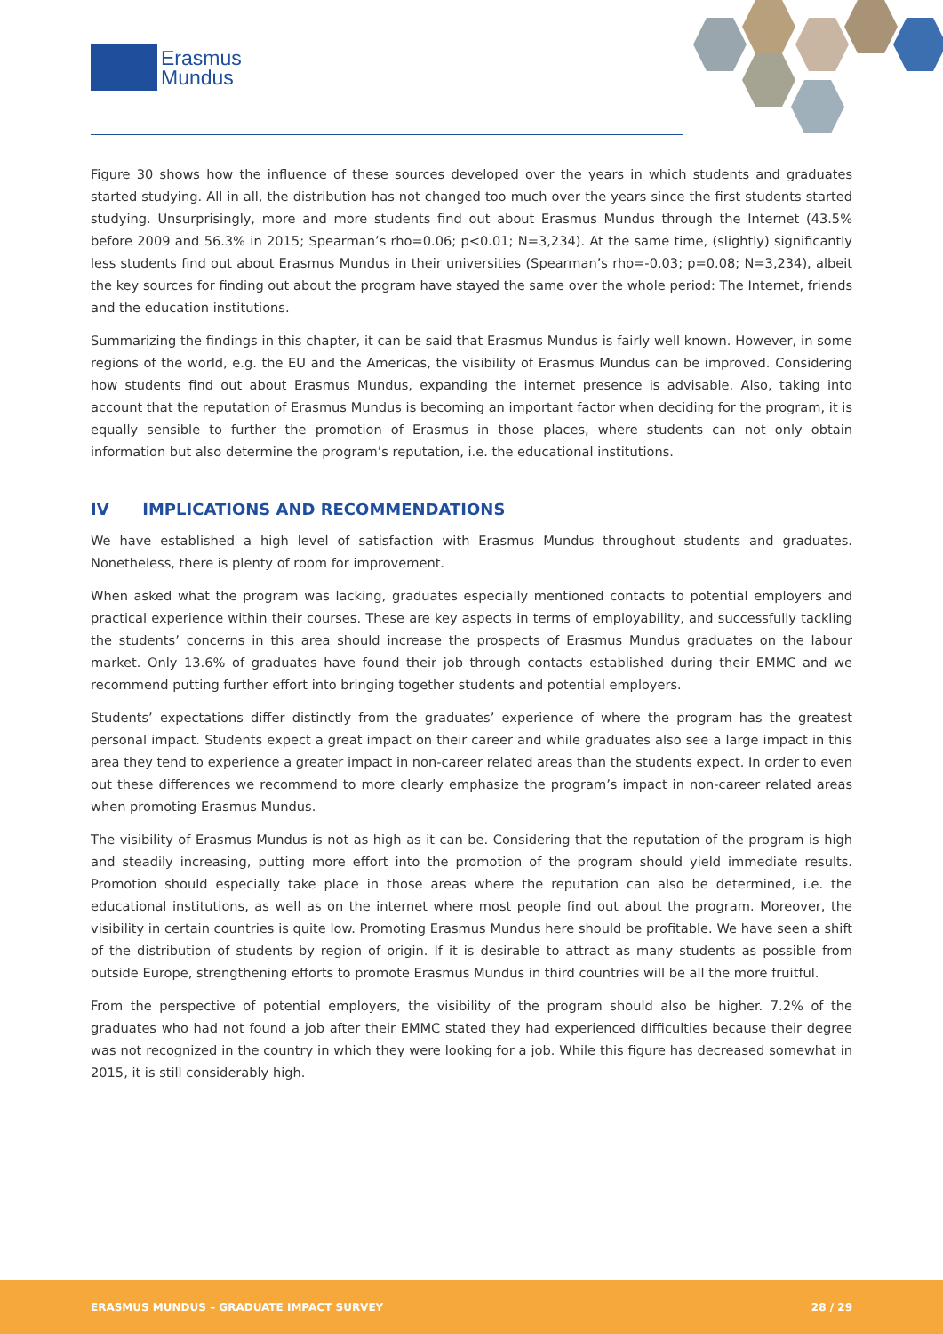Erasmus
Mundus
Figure 30 shows how the influence of these sources developed over the years in which students and graduates started studying. All in all, the distribution has not changed too much over the years since the first students started studying. Unsurprisingly, more and more students find out about Erasmus Mundus through the Internet (43.5% before 2009 and 56.3% in 2015; Spearman’s rho=0.06; p<0.01; N=3,234). At the same time, (slightly) significantly less students find out about Erasmus Mundus in their universities (Spearman’s rho=-0.03; p=0.08; N=3,234), albeit the key sources for finding out about the program have stayed the same over the whole period: The Internet, friends and the education institutions.
Summarizing the findings in this chapter, it can be said that Erasmus Mundus is fairly well known. However, in some regions of the world, e.g. the EU and the Americas, the visibility of Erasmus Mundus can be improved. Considering how students find out about Erasmus Mundus, expanding the internet presence is advisable. Also, taking into account that the reputation of Erasmus Mundus is becoming an important factor when deciding for the program, it is equally sensible to further the promotion of Erasmus in those places, where students can not only obtain information but also determine the program’s reputation, i.e. the educational institutions.
IV IMPLICATIONS AND RECOMMENDATIONS
We have established a high level of satisfaction with Erasmus Mundus throughout students and graduates. Nonetheless, there is plenty of room for improvement.
When asked what the program was lacking, graduates especially mentioned contacts to potential employers and practical experience within their courses. These are key aspects in terms of employability, and successfully tackling the students’ concerns in this area should increase the prospects of Erasmus Mundus graduates on the labour market. Only 13.6% of graduates have found their job through contacts established during their EMMC and we recommend putting further effort into bringing together students and potential employers.
Students’ expectations differ distinctly from the graduates’ experience of where the program has the greatest personal impact. Students expect a great impact on their career and while graduates also see a large impact in this area they tend to experience a greater impact in non-career related areas than the students expect. In order to even out these differences we recommend to more clearly emphasize the program’s impact in non-career related areas when promoting Erasmus Mundus.
The visibility of Erasmus Mundus is not as high as it can be. Considering that the reputation of the program is high and steadily increasing, putting more effort into the promotion of the program should yield immediate results. Promotion should especially take place in those areas where the reputation can also be determined, i.e. the educational institutions, as well as on the internet where most people find out about the program. Moreover, the visibility in certain countries is quite low. Promoting Erasmus Mundus here should be profitable. We have seen a shift of the distribution of students by region of origin. If it is desirable to attract as many students as possible from outside Europe, strengthening efforts to promote Erasmus Mundus in third countries will be all the more fruitful.
From the perspective of potential employers, the visibility of the program should also be higher. 7.2% of the graduates who had not found a job after their EMMC stated they had experienced difficulties because their degree was not recognized in the country in which they were looking for a job. While this figure has decreased somewhat in 2015, it is still considerably high.
ERASMUS MUNDUS – GRADUATE IMPACT SURVEY 28 / 29